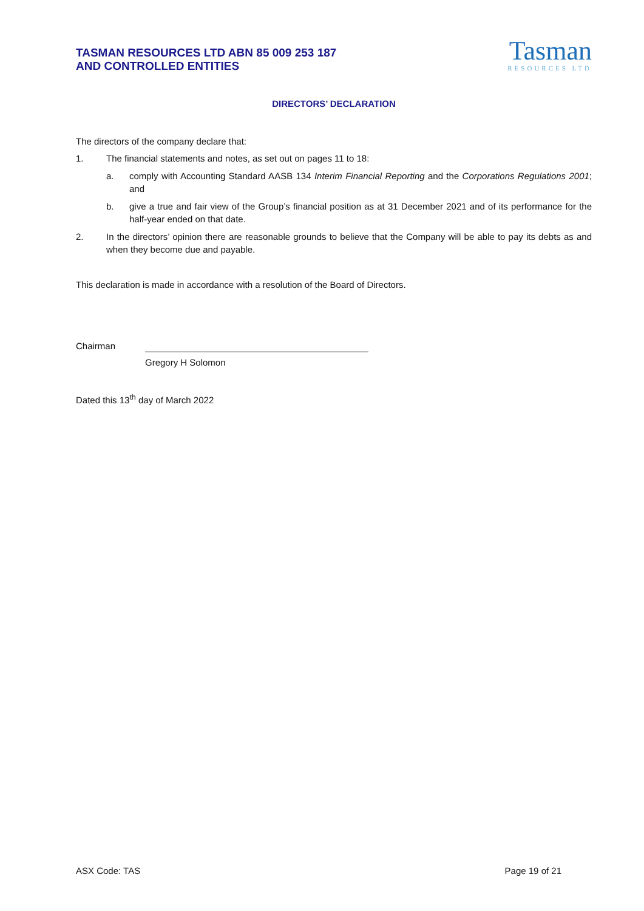TASMAN RESOURCES LTD ABN 85 009 253 187
AND CONTROLLED ENTITIES
Tasman
RESOURCES LTD
DIRECTORS’ DECLARATION
The directors of the company declare that:
1. The financial statements and notes, as set out on pages 11 to 18:
a. comply with Accounting Standard AASB 134 Interim Financial Reporting and the Corporations Regulations 2001; and
b. give a true and fair view of the Group’s financial position as at 31 December 2021 and of its performance for the half-year ended on that date.
2. In the directors’ opinion there are reasonable grounds to believe that the Company will be able to pay its debts as and when they become due and payable.
This declaration is made in accordance with a resolution of the Board of Directors.
Chairman
Gregory H Solomon
Dated this 13<sup>th</sup> day of March 2022
ASX Code: TAS Page 19 of 21